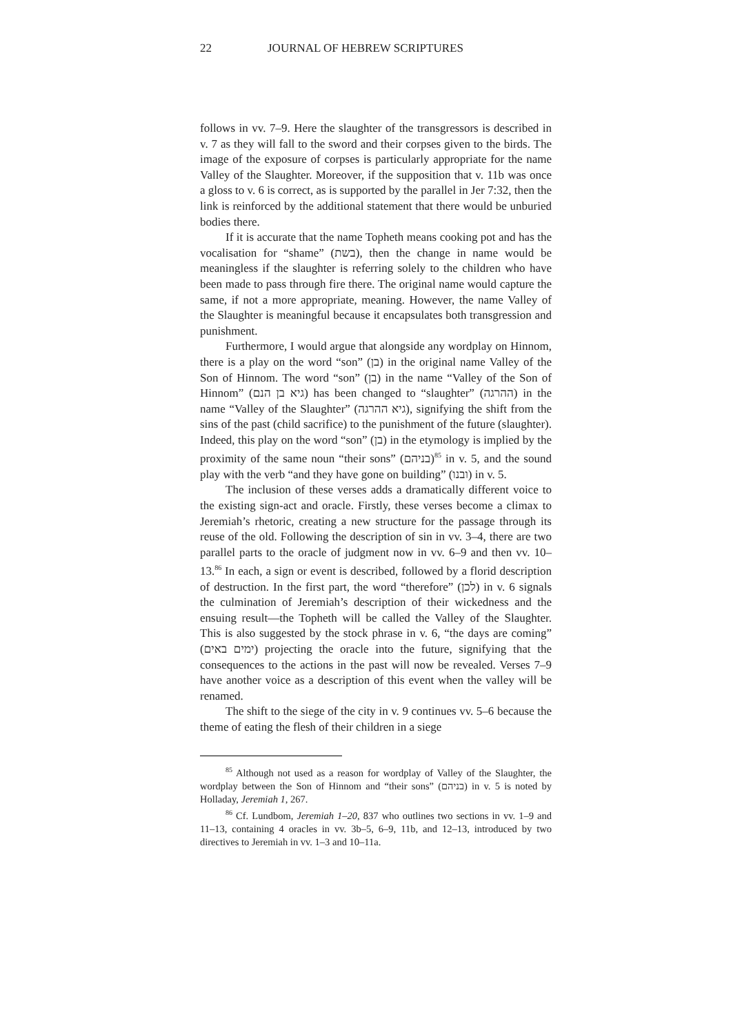22 JOURNAL OF HEBREW SCRIPTURES
follows in vv. 7–9. Here the slaughter of the transgressors is described in v. 7 as they will fall to the sword and their corpses given to the birds. The image of the exposure of corpses is particularly appropriate for the name Valley of the Slaughter. Moreover, if the supposition that v. 11b was once a gloss to v. 6 is correct, as is supported by the parallel in Jer 7:32, then the link is reinforced by the additional statement that there would be unburied bodies there.
If it is accurate that the name Topheth means cooking pot and has the vocalisation for “shame” (בשת), then the change in name would be meaningless if the slaughter is referring solely to the children who have been made to pass through fire there. The original name would capture the same, if not a more appropriate, meaning. However, the name Valley of the Slaughter is meaningful because it encapsulates both transgression and punishment.
Furthermore, I would argue that alongside any wordplay on Hinnom, there is a play on the word “son” (בן) in the original name Valley of the Son of Hinnom. The word “son” (בן) in the name “Valley of the Son of Hinnom” (גיא בן הנם) has been changed to “slaughter” (ההרגה) in the name “Valley of the Slaughter” (גיא ההרגה), signifying the shift from the sins of the past (child sacrifice) to the punishment of the future (slaughter). Indeed, this play on the word “son” (בן) in the etymology is implied by the proximity of the same noun “their sons” (בניהם)<sup>85</sup> in v. 5, and the sound play with the verb “and they have gone on building” (ובנו) in v. 5.
The inclusion of these verses adds a dramatically different voice to the existing sign-act and oracle. Firstly, these verses become a climax to Jeremiah’s rhetoric, creating a new structure for the passage through its reuse of the old. Following the description of sin in vv. 3–4, there are two parallel parts to the oracle of judgment now in vv. 6–9 and then vv. 10–13.<sup>86</sup> In each, a sign or event is described, followed by a florid description of destruction. In the first part, the word “therefore” (לכן) in v. 6 signals the culmination of Jeremiah’s description of their wickedness and the ensuing result—the Topheth will be called the Valley of the Slaughter. This is also suggested by the stock phrase in v. 6, “the days are coming” (ימים באים) projecting the oracle into the future, signifying that the consequences to the actions in the past will now be revealed. Verses 7–9 have another voice as a description of this event when the valley will be renamed.
The shift to the siege of the city in v. 9 continues vv. 5–6 because the theme of eating the flesh of their children in a siege
<sup>85</sup> Although not used as a reason for wordplay of Valley of the Slaughter, the wordplay between the Son of Hinnom and “their sons” (בניהם) in v. 5 is noted by Holladay, Jeremiah 1, 267.
<sup>86</sup> Cf. Lundbom, Jeremiah 1–20, 837 who outlines two sections in vv. 1–9 and 11–13, containing 4 oracles in vv. 3b–5, 6–9, 11b, and 12–13, introduced by two directives to Jeremiah in vv. 1–3 and 10–11a.